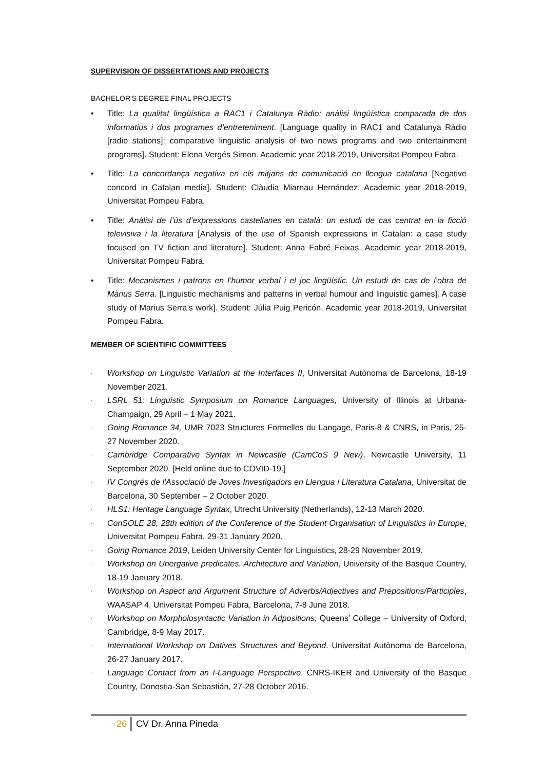SUPERVISION OF DISSERTATIONS AND PROJECTS
BACHELOR'S DEGREE FINAL PROJECTS
• Title: La qualitat lingüística a RAC1 i Catalunya Ràdio: anàlisi lingüística comparada de dos informatius i dos programes d’entreteniment. [Language quality in RAC1 and Catalunya Ràdio [radio stations]: comparative linguistic analysis of two news programs and two entertainment programs]. Student: Elena Vergés Simon. Academic year 2018-2019, Universitat Pompeu Fabra.
• Title: La concordança negativa en els mitjans de comunicació en llengua catalana [Negative concord in Catalan media]. Student: Clàudia Miarnau Hernández. Academic year 2018-2019, Universitat Pompeu Fabra.
• Title: Anàlisi de l’ús d’expressions castellanes en català: un estudi de cas centrat en la ficció televisiva i la literatura [Analysis of the use of Spanish expressions in Catalan: a case study focused on TV fiction and literature]. Student: Anna Fabré Feixas. Academic year 2018-2019, Universitat Pompeu Fabra.
• Title: Mecanismes i patrons en l’humor verbal i el joc lingüístic. Un estudi de cas de l’obra de Màrius Serra. [Linguistic mechanisms and patterns in verbal humour and linguistic games]. A case study of Marius Serra’s work]. Student: Júlia Puig Pericón. Academic year 2018-2019, Universitat Pompeu Fabra.
MEMBER OF SCIENTIFIC COMMITTEES
· Workshop on Linguistic Variation at the Interfaces II, Universitat Autònoma de Barcelona, 18-19 November 2021.
· LSRL 51: Linguistic Symposium on Romance Languages, University of Illinois at Urbana-Champaign, 29 April – 1 May 2021.
· Going Romance 34, UMR 7023 Structures Formelles du Langage, Paris-8 & CNRS, in Paris, 25-27 November 2020.
· Cambridge Comparative Syntax in Newcastle (CamCoS 9 New), Newcastle University, 11 September 2020. [Held online due to COVID-19.]
· IV Congrés de l'Associació de Joves Investigadors en Llengua i Literatura Catalana, Universitat de Barcelona, 30 September – 2 October 2020.
· HLS1: Heritage Language Syntax, Utrecht University (Netherlands), 12-13 March 2020.
· ConSOLE 28, 28th edition of the Conference of the Student Organisation of Linguistics in Europe, Universitat Pompeu Fabra, 29-31 January 2020.
· Going Romance 2019, Leiden University Center for Linguistics, 28-29 November 2019.
· Workshop on Unergative predicates. Architecture and Variation, University of the Basque Country, 18-19 January 2018.
· Workshop on Aspect and Argument Structure of Adverbs/Adjectives and Prepositions/Participles, WAASAP 4, Universitat Pompeu Fabra, Barcelona, 7-8 June 2018.
· Workshop on Morpholosyntactic Variation in Adpositions, Queens’ College – University of Oxford, Cambridge, 8-9 May 2017.
· International Workshop on Datives Structures and Beyond. Universitat Autònoma de Barcelona, 26-27 January 2017.
· Language Contact from an I-Language Perspective, CNRS-IKER and University of the Basque Country, Donostia-San Sebastián, 27-28 October 2016.
26 CV Dr. Anna Pineda